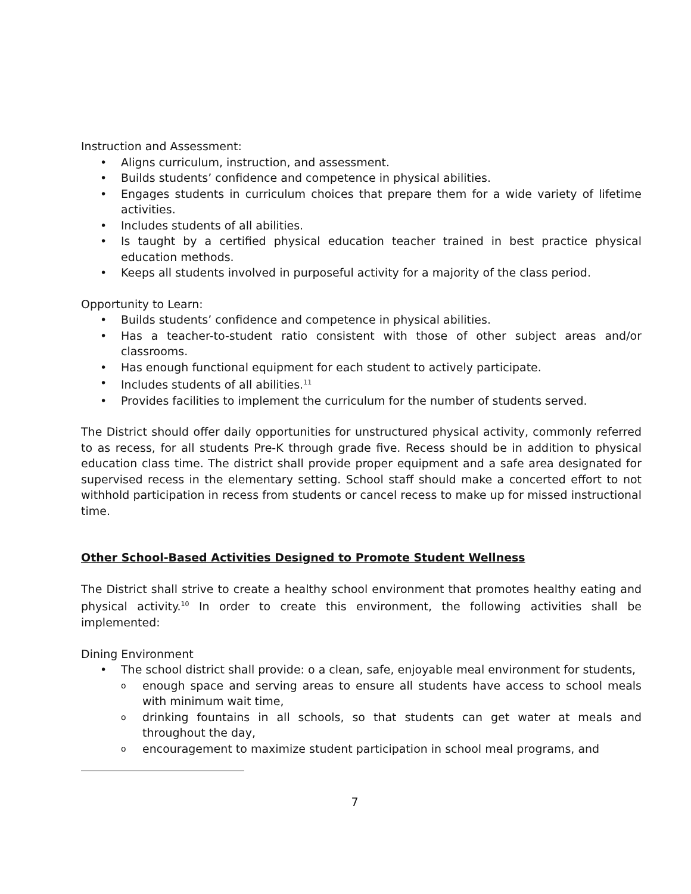Instruction and Assessment:
• Aligns curriculum, instruction, and assessment.
• Builds students’ confidence and competence in physical abilities.
• Engages students in curriculum choices that prepare them for a wide variety of lifetime activities.
• Includes students of all abilities.
• Is taught by a certified physical education teacher trained in best practice physical education methods.
• Keeps all students involved in purposeful activity for a majority of the class period.
Opportunity to Learn:
• Builds students’ confidence and competence in physical abilities.
• Has a teacher-to-student ratio consistent with those of other subject areas and/or classrooms.
• Has enough functional equipment for each student to actively participate.
• Includes students of all abilities.<sup>11</sup>
• Provides facilities to implement the curriculum for the number of students served.
The District should offer daily opportunities for unstructured physical activity, commonly referred to as recess, for all students Pre-K through grade five. Recess should be in addition to physical education class time. The district shall provide proper equipment and a safe area designated for supervised recess in the elementary setting. School staff should make a concerted effort to not withhold participation in recess from students or cancel recess to make up for missed instructional time.
Other School-Based Activities Designed to Promote Student Wellness
The District shall strive to create a healthy school environment that promotes healthy eating and physical activity.<sup>10</sup> In order to create this environment, the following activities shall be implemented:
Dining Environment
• The school district shall provide: o a clean, safe, enjoyable meal environment for students,
o enough space and serving areas to ensure all students have access to school meals with minimum wait time,
o drinking fountains in all schools, so that students can get water at meals and throughout the day,
o encouragement to maximize student participation in school meal programs, and
7